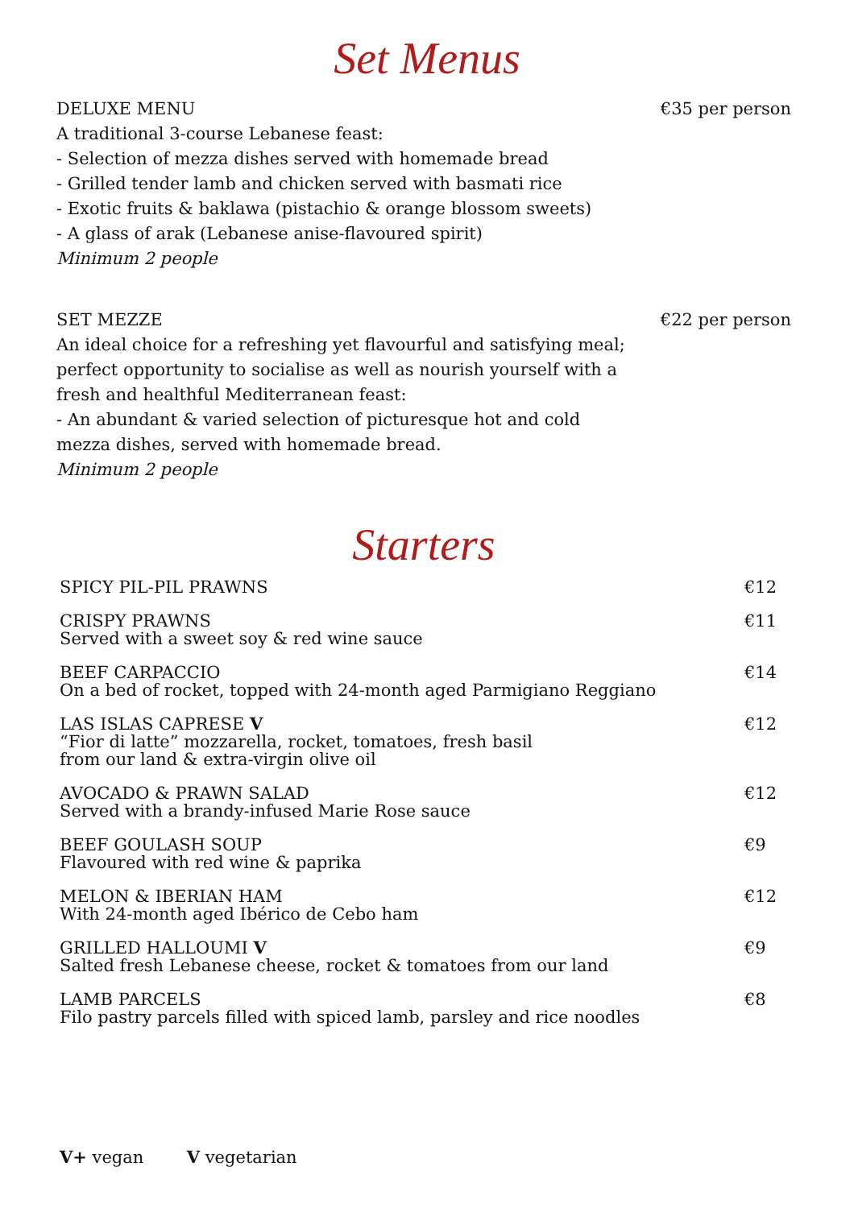Set Menus
DELUXE MENU €35 per person
A traditional 3-course Lebanese feast:
- Selection of mezza dishes served with homemade bread
- Grilled tender lamb and chicken served with basmati rice
- Exotic fruits & baklawa (pistachio & orange blossom sweets)
- A glass of arak (Lebanese anise-flavoured spirit)
Minimum 2 people
SET MEZZE €22 per person
An ideal choice for a refreshing yet flavourful and satisfying meal;
perfect opportunity to socialise as well as nourish yourself with a
fresh and healthful Mediterranean feast:
- An abundant & varied selection of picturesque hot and cold
mezza dishes, served with homemade bread.
Minimum 2 people
Starters
| SPICY PIL-PIL PRAWNS | €12 |
| CRISPY PRAWNS Served with a sweet soy & red wine sauce | €11 |
| BEEF CARPACCIO On a bed of rocket, topped with 24-month aged Parmigiano Reggiano | €14 |
| LAS ISLAS CAPRESE V “Fior di latte” mozzarella, rocket, tomatoes, fresh basil from our land & extra-virgin olive oil | €12 |
| AVOCADO & PRAWN SALAD Served with a brandy-infused Marie Rose sauce | €12 |
| BEEF GOULASH SOUP Flavoured with red wine & paprika | €9 |
| MELON & IBERIAN HAM With 24-month aged Ibérico de Cebo ham | €12 |
| GRILLED HALLOUMI V Salted fresh Lebanese cheese, rocket & tomatoes from our land | €9 |
| LAMB PARCELS Filo pastry parcels filled with spiced lamb, parsley and rice noodles | €8 |
V+ vegan V vegetarian